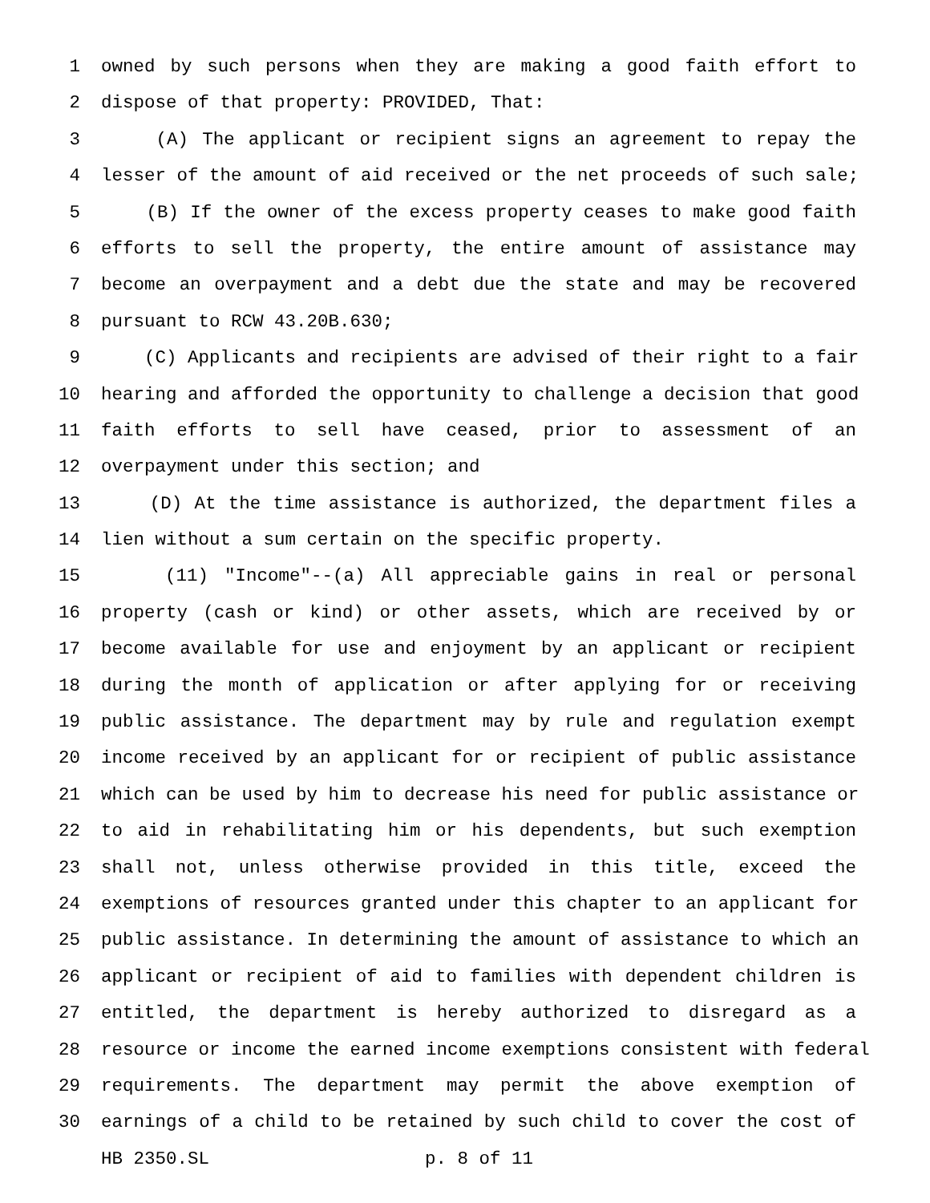1 owned by such persons when they are making a good faith effort to
2 dispose of that property: PROVIDED, That:
3 (A) The applicant or recipient signs an agreement to repay the
4 lesser of the amount of aid received or the net proceeds of such sale;
5 (B) If the owner of the excess property ceases to make good faith
6 efforts to sell the property, the entire amount of assistance may
7 become an overpayment and a debt due the state and may be recovered
8 pursuant to RCW 43.20B.630;
9 (C) Applicants and recipients are advised of their right to a fair
10 hearing and afforded the opportunity to challenge a decision that good
11 faith efforts to sell have ceased, prior to assessment of an
12 overpayment under this section; and
13 (D) At the time assistance is authorized, the department files a
14 lien without a sum certain on the specific property.
15 (11) "Income"--(a) All appreciable gains in real or personal
16 property (cash or kind) or other assets, which are received by or
17 become available for use and enjoyment by an applicant or recipient
18 during the month of application or after applying for or receiving
19 public assistance. The department may by rule and regulation exempt
20 income received by an applicant for or recipient of public assistance
21 which can be used by him to decrease his need for public assistance or
22 to aid in rehabilitating him or his dependents, but such exemption
23 shall not, unless otherwise provided in this title, exceed the
24 exemptions of resources granted under this chapter to an applicant for
25 public assistance. In determining the amount of assistance to which an
26 applicant or recipient of aid to families with dependent children is
27 entitled, the department is hereby authorized to disregard as a
28 resource or income the earned income exemptions consistent with federal
29 requirements. The department may permit the above exemption of
30 earnings of a child to be retained by such child to cover the cost of
HB 2350.SL p. 8 of 11